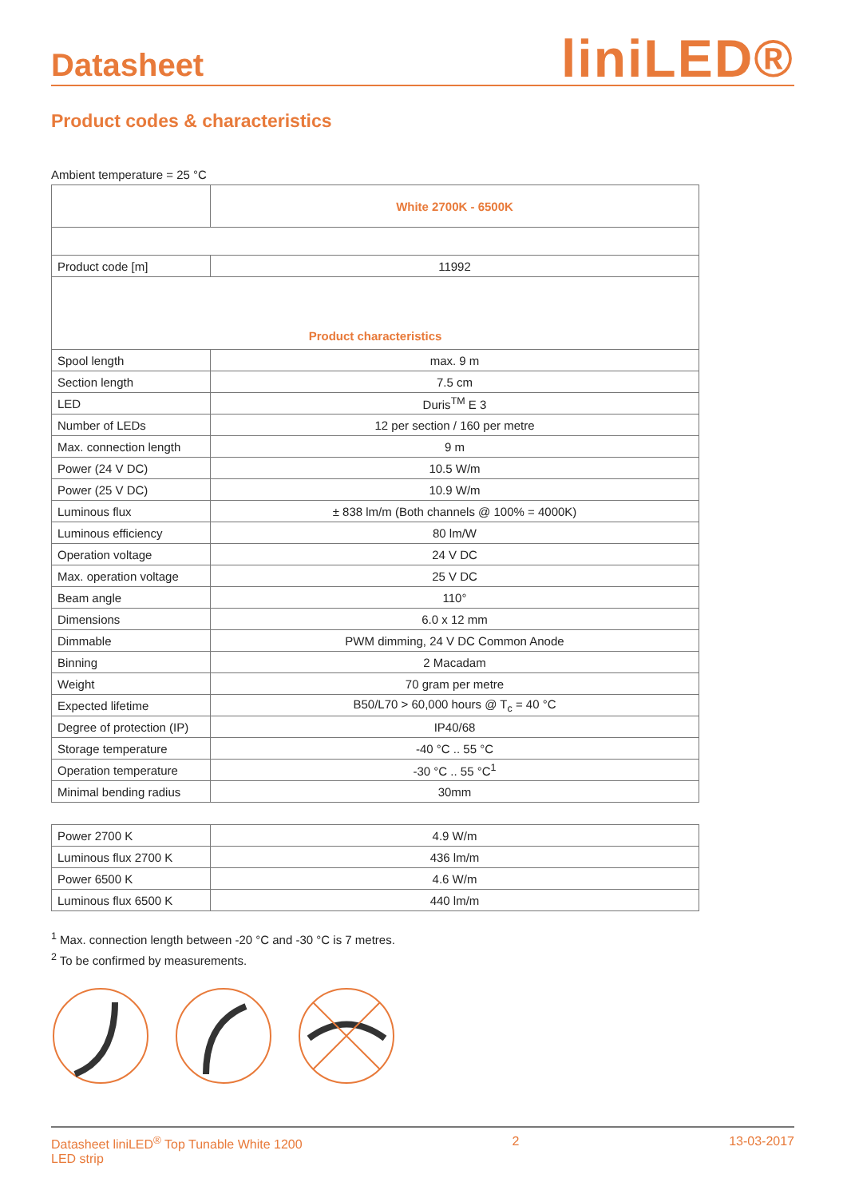Datasheet
liniLED®
Product codes & characteristics
Ambient temperature = 25 °C
| | White 2700K - 6500K |
| Product code [m] | 11992 |
| Product characteristics | |
| Spool length | max. 9 m |
| Section length | 7.5 cm |
| LED | Duris<sup>TM</sup> E 3 |
| Number of LEDs | 12 per section / 160 per metre |
| Max. connection length | 9 m |
| Power (24 V DC) | 10.5 W/m |
| Power (25 V DC) | 10.9 W/m |
| Luminous flux | ± 838 lm/m (Both channels @ 100% = 4000K) |
| Luminous efficiency | 80 lm/W |
| Operation voltage | 24 V DC |
| Max. operation voltage | 25 V DC |
| Beam angle | 110° |
| Dimensions | 6.0 x 12 mm |
| Dimmable | PWM dimming, 24 V DC Common Anode |
| Binning | 2 Macadam |
| Weight | 70 gram per metre |
| Expected lifetime | B50/L70 > 60,000 hours @ T<sub>c</sub> = 40 °C |
| Degree of protection (IP) | IP40/68 |
| Storage temperature | -40 °C .. 55 °C |
| Operation temperature | -30 °C .. 55 °C<sup>1</sup> |
| Minimal bending radius | 30mm |
| Power 2700 K | 4.9 W/m |
| Luminous flux 2700 K | 436 lm/m |
| Power 6500 K | 4.6 W/m |
| Luminous flux 6500 K | 440 lm/m |
<sup>1</sup> Max. connection length between -20 °C and -30 °C is 7 metres.
<sup>2</sup> To be confirmed by measurements.
Datasheet liniLED<sup>®</sup> Top Tunable White 1200
LED strip
2 13-03-2017